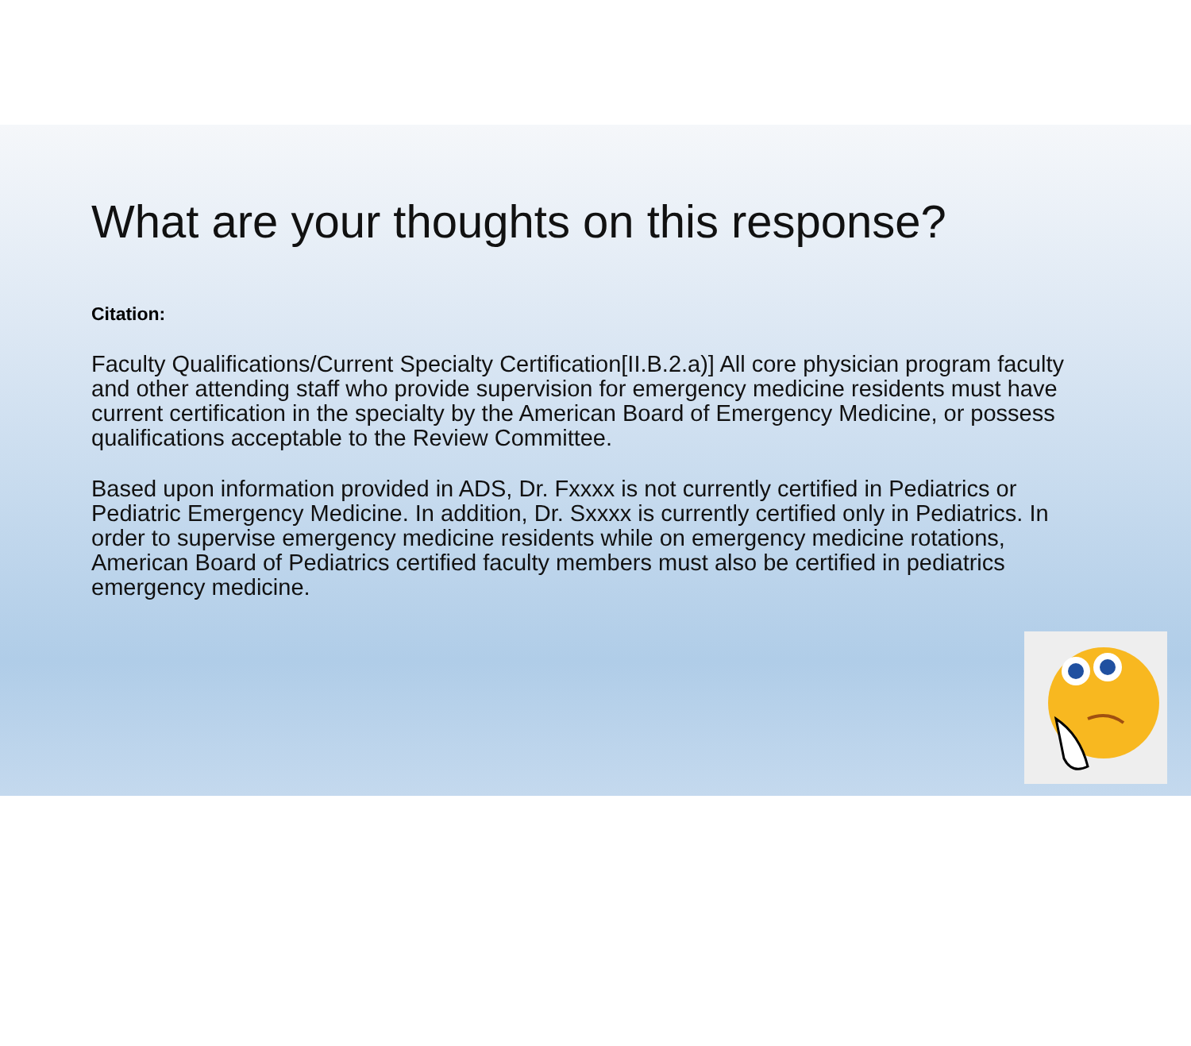What are your thoughts on this response?
Citation:
Faculty Qualifications/Current Specialty Certification[II.B.2.a)] All core physician program faculty and other attending staff who provide supervision for emergency medicine residents must have current certification in the specialty by the American Board of Emergency Medicine, or possess qualifications acceptable to the Review Committee.
Based upon information provided in ADS, Dr. Fxxxx is not currently certified in Pediatrics or Pediatric Emergency Medicine. In addition, Dr. Sxxxx is currently certified only in Pediatrics. In order to supervise emergency medicine residents while on emergency medicine rotations, American Board of Pediatrics certified faculty members must also be certified in pediatrics emergency medicine.